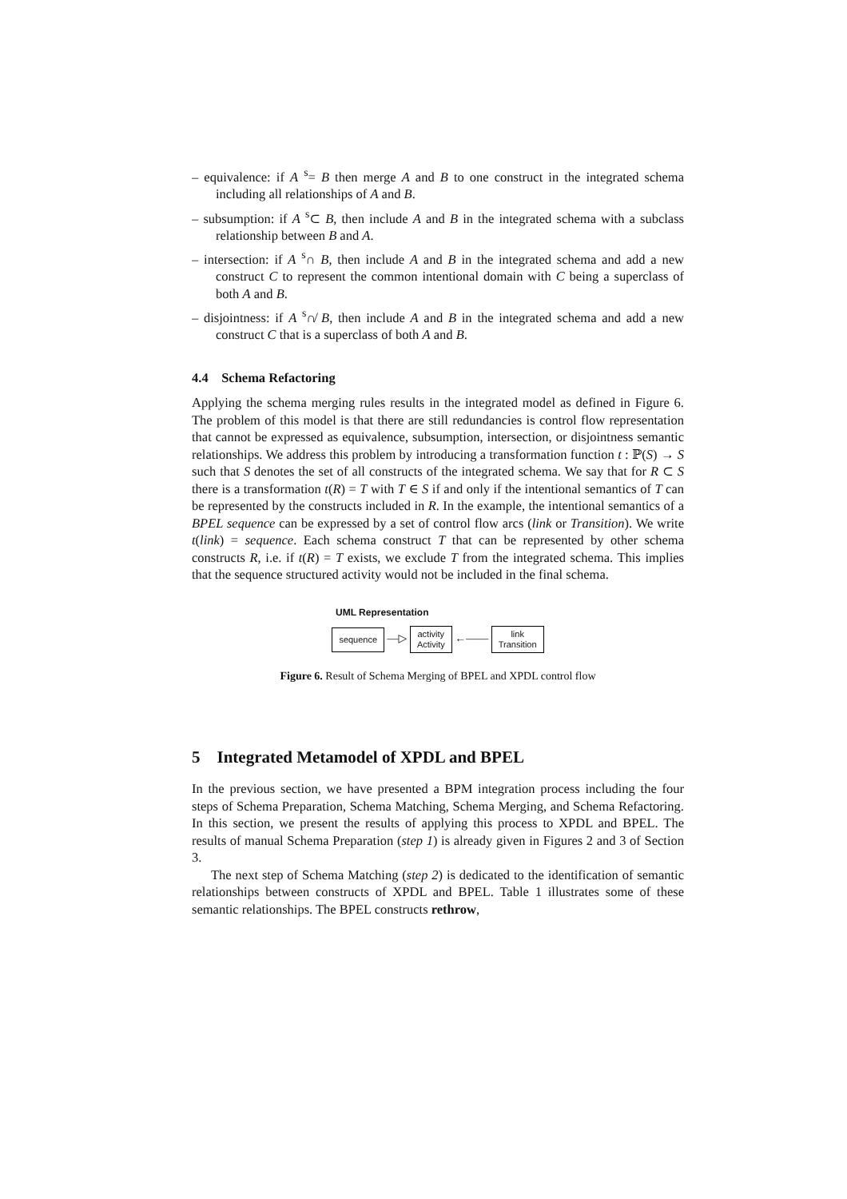– equivalence: if A <sup>s</sup>= B then merge A and B to one construct in the integrated schema including all relationships of A and B.
– subsumption: if A <sup>s</sup>⊂ B, then include A and B in the integrated schema with a subclass relationship between B and A.
– intersection: if A <sup>s</sup>∩ B, then include A and B in the integrated schema and add a new construct C to represent the common intentional domain with C being a superclass of both A and B.
– disjointness: if A <sup>s</sup>∩̸ B, then include A and B in the integrated schema and add a new construct C that is a superclass of both A and B.
4.4 Schema Refactoring
Applying the schema merging rules results in the integrated model as defined in Figure 6. The problem of this model is that there are still redundancies is control flow representation that cannot be expressed as equivalence, subsumption, intersection, or disjointness semantic relationships. We address this problem by introducing a transformation function t : ℙ(S) → S such that S denotes the set of all constructs of the integrated schema. We say that for R ⊂ S there is a transformation t(R) = T with T ∈ S if and only if the intentional semantics of T can be represented by the constructs included in R. In the example, the intentional semantics of a BPEL sequence can be expressed by a set of control flow arcs (link or Transition). We write t(link) = sequence. Each schema construct T that can be represented by other schema constructs R, i.e. if t(R) = T exists, we exclude T from the integrated schema. This implies that the sequence structured activity would not be included in the final schema.
UML Representation
sequence —▷ activity
Activity ←—— link
Transition
Figure 6. Result of Schema Merging of BPEL and XPDL control flow
5 Integrated Metamodel of XPDL and BPEL
In the previous section, we have presented a BPM integration process including the four steps of Schema Preparation, Schema Matching, Schema Merging, and Schema Refactoring. In this section, we present the results of applying this process to XPDL and BPEL. The results of manual Schema Preparation (step 1) is already given in Figures 2 and 3 of Section 3.
The next step of Schema Matching (step 2) is dedicated to the identification of semantic relationships between constructs of XPDL and BPEL. Table 1 illustrates some of these semantic relationships. The BPEL constructs rethrow,